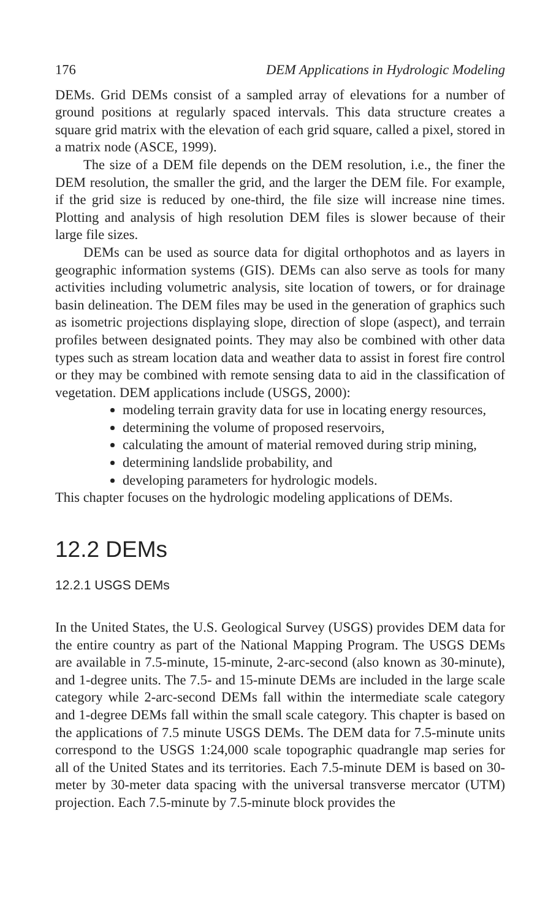176 DEM Applications in Hydrologic Modeling
DEMs. Grid DEMs consist of a sampled array of elevations for a number of ground positions at regularly spaced intervals. This data structure creates a square grid matrix with the elevation of each grid square, called a pixel, stored in a matrix node (ASCE, 1999).
The size of a DEM file depends on the DEM resolution, i.e., the finer the DEM resolution, the smaller the grid, and the larger the DEM file. For example, if the grid size is reduced by one-third, the file size will increase nine times. Plotting and analysis of high resolution DEM files is slower because of their large file sizes.
DEMs can be used as source data for digital orthophotos and as layers in geographic information systems (GIS). DEMs can also serve as tools for many activities including volumetric analysis, site location of towers, or for drainage basin delineation. The DEM files may be used in the generation of graphics such as isometric projections displaying slope, direction of slope (aspect), and terrain profiles between designated points. They may also be combined with other data types such as stream location data and weather data to assist in forest fire control or they may be combined with remote sensing data to aid in the classification of vegetation. DEM applications include (USGS, 2000):
modeling terrain gravity data for use in locating energy resources,
determining the volume of proposed reservoirs,
calculating the amount of material removed during strip mining,
determining landslide probability, and
developing parameters for hydrologic models.
This chapter focuses on the hydrologic modeling applications of DEMs.
12.2 DEMs
12.2.1 USGS DEMs
In the United States, the U.S. Geological Survey (USGS) provides DEM data for the entire country as part of the National Mapping Program. The USGS DEMs are available in 7.5-minute, 15-minute, 2-arc-second (also known as 30-minute), and 1-degree units. The 7.5- and 15-minute DEMs are included in the large scale category while 2-arc-second DEMs fall within the intermediate scale category and 1-degree DEMs fall within the small scale category. This chapter is based on the applications of 7.5 minute USGS DEMs. The DEM data for 7.5-minute units correspond to the USGS 1:24,000 scale topographic quadrangle map series for all of the United States and its territories. Each 7.5-minute DEM is based on 30-meter by 30-meter data spacing with the universal transverse mercator (UTM) projection. Each 7.5-minute by 7.5-minute block provides the